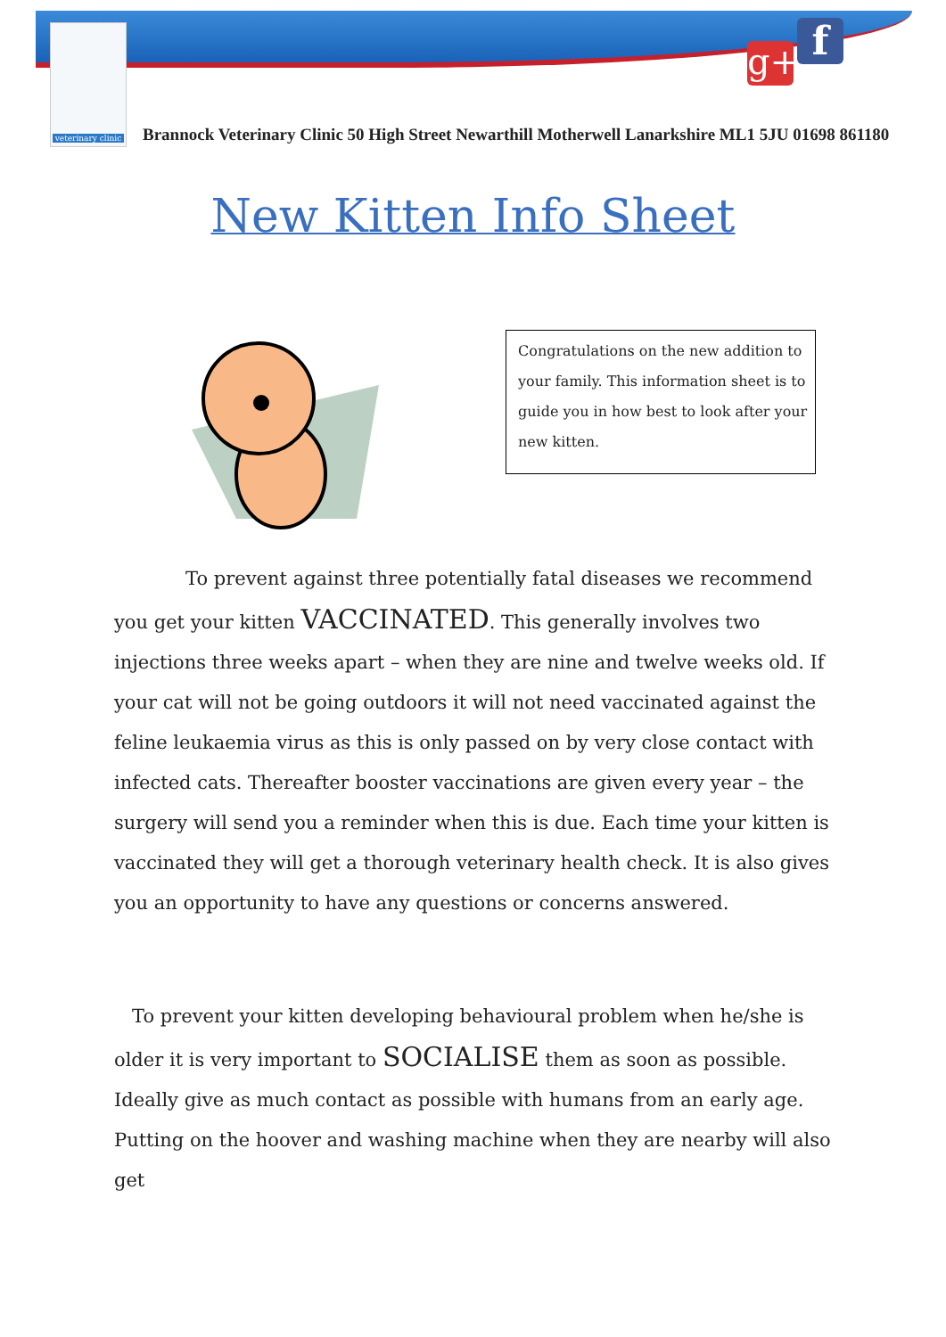veterinary clinic
g+
f
Brannock Veterinary Clinic 50 High Street Newarthill Motherwell Lanarkshire ML1 5JU 01698 861180
New Kitten Info Sheet
Congratulations on the new addition to your family. This information sheet is to guide you in how best to look after your new kitten.
To prevent against three potentially fatal diseases we recommend you get your kitten VACCINATED. This generally involves two injections three weeks apart – when they are nine and twelve weeks old. If your cat will not be going outdoors it will not need vaccinated against the feline leukaemia virus as this is only passed on by very close contact with infected cats. Thereafter booster vaccinations are given every year – the surgery will send you a reminder when this is due. Each time your kitten is vaccinated they will get a thorough veterinary health check. It is also gives you an opportunity to have any questions or concerns answered.
To prevent your kitten developing behavioural problem when he/she is older it is very important to SOCIALISE them as soon as possible. Ideally give as much contact as possible with humans from an early age. Putting on the hoover and washing machine when they are nearby will also get